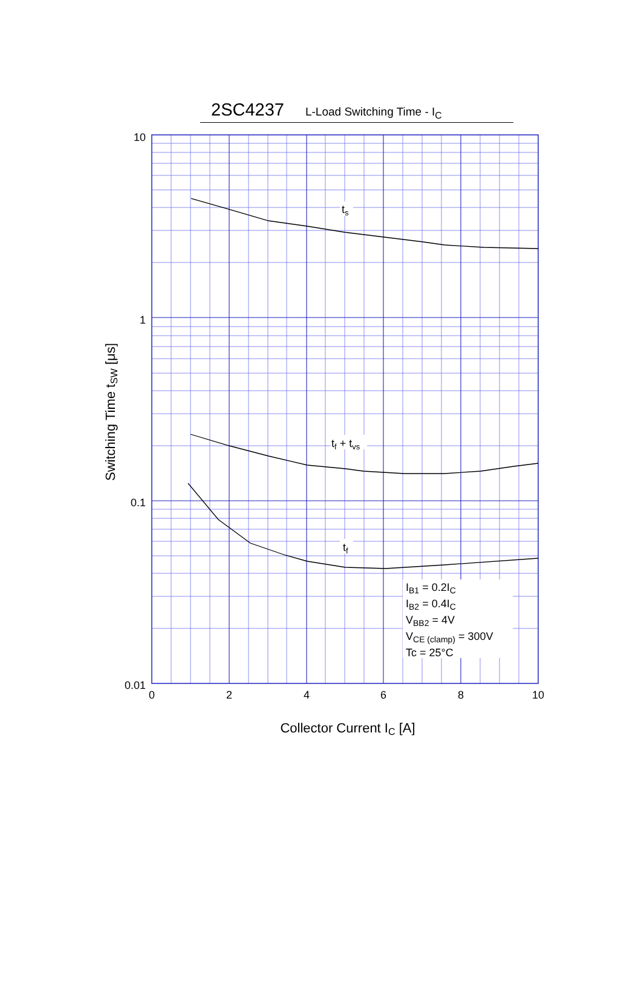2SC4237 L-Load Switching Time - I<sub>C</sub>
ts
tf + tvs
tf
IB1 = 0.2IC
IB2 = 0.4IC
VBB2 = 4V
VCE (clamp) = 300V
Tc = 25°C
10
1
0.1
0.01
0
2
4
6
8
10
Collector Current IC [A]
Switching Time tSW [μs]